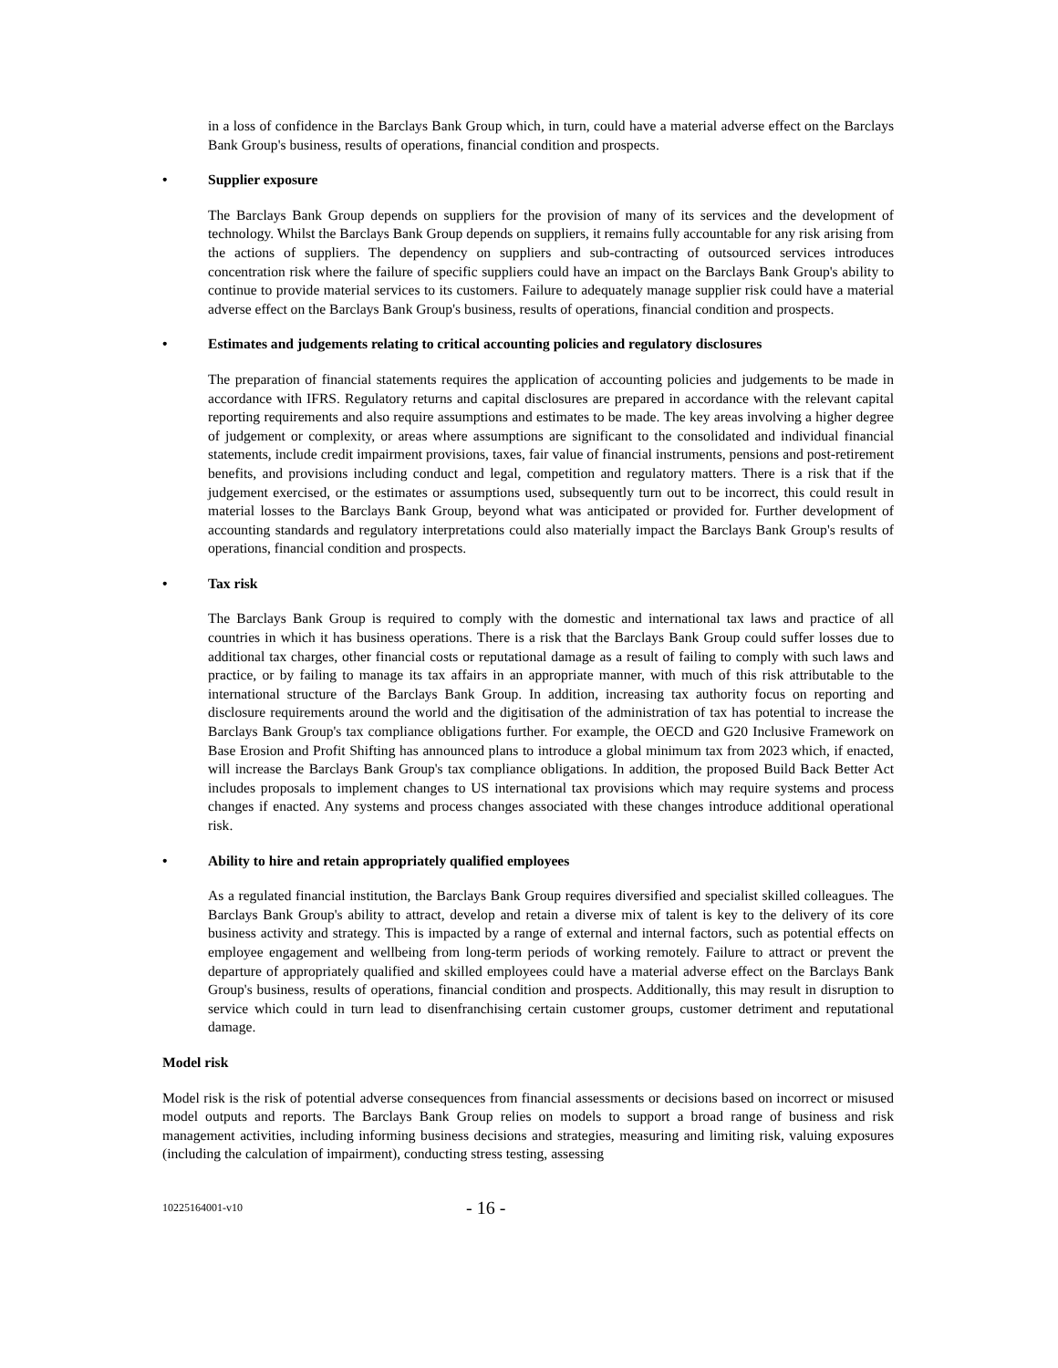in a loss of confidence in the Barclays Bank Group which, in turn, could have a material adverse effect on the Barclays Bank Group's business, results of operations, financial condition and prospects.
• Supplier exposure
The Barclays Bank Group depends on suppliers for the provision of many of its services and the development of technology. Whilst the Barclays Bank Group depends on suppliers, it remains fully accountable for any risk arising from the actions of suppliers. The dependency on suppliers and sub-contracting of outsourced services introduces concentration risk where the failure of specific suppliers could have an impact on the Barclays Bank Group's ability to continue to provide material services to its customers. Failure to adequately manage supplier risk could have a material adverse effect on the Barclays Bank Group's business, results of operations, financial condition and prospects.
• Estimates and judgements relating to critical accounting policies and regulatory disclosures
The preparation of financial statements requires the application of accounting policies and judgements to be made in accordance with IFRS. Regulatory returns and capital disclosures are prepared in accordance with the relevant capital reporting requirements and also require assumptions and estimates to be made. The key areas involving a higher degree of judgement or complexity, or areas where assumptions are significant to the consolidated and individual financial statements, include credit impairment provisions, taxes, fair value of financial instruments, pensions and post-retirement benefits, and provisions including conduct and legal, competition and regulatory matters. There is a risk that if the judgement exercised, or the estimates or assumptions used, subsequently turn out to be incorrect, this could result in material losses to the Barclays Bank Group, beyond what was anticipated or provided for. Further development of accounting standards and regulatory interpretations could also materially impact the Barclays Bank Group's results of operations, financial condition and prospects.
• Tax risk
The Barclays Bank Group is required to comply with the domestic and international tax laws and practice of all countries in which it has business operations. There is a risk that the Barclays Bank Group could suffer losses due to additional tax charges, other financial costs or reputational damage as a result of failing to comply with such laws and practice, or by failing to manage its tax affairs in an appropriate manner, with much of this risk attributable to the international structure of the Barclays Bank Group. In addition, increasing tax authority focus on reporting and disclosure requirements around the world and the digitisation of the administration of tax has potential to increase the Barclays Bank Group's tax compliance obligations further. For example, the OECD and G20 Inclusive Framework on Base Erosion and Profit Shifting has announced plans to introduce a global minimum tax from 2023 which, if enacted, will increase the Barclays Bank Group's tax compliance obligations. In addition, the proposed Build Back Better Act includes proposals to implement changes to US international tax provisions which may require systems and process changes if enacted. Any systems and process changes associated with these changes introduce additional operational risk.
• Ability to hire and retain appropriately qualified employees
As a regulated financial institution, the Barclays Bank Group requires diversified and specialist skilled colleagues. The Barclays Bank Group's ability to attract, develop and retain a diverse mix of talent is key to the delivery of its core business activity and strategy. This is impacted by a range of external and internal factors, such as potential effects on employee engagement and wellbeing from long-term periods of working remotely. Failure to attract or prevent the departure of appropriately qualified and skilled employees could have a material adverse effect on the Barclays Bank Group's business, results of operations, financial condition and prospects. Additionally, this may result in disruption to service which could in turn lead to disenfranchising certain customer groups, customer detriment and reputational damage.
Model risk
Model risk is the risk of potential adverse consequences from financial assessments or decisions based on incorrect or misused model outputs and reports. The Barclays Bank Group relies on models to support a broad range of business and risk management activities, including informing business decisions and strategies, measuring and limiting risk, valuing exposures (including the calculation of impairment), conducting stress testing, assessing
10225164001-v10 - 16 -